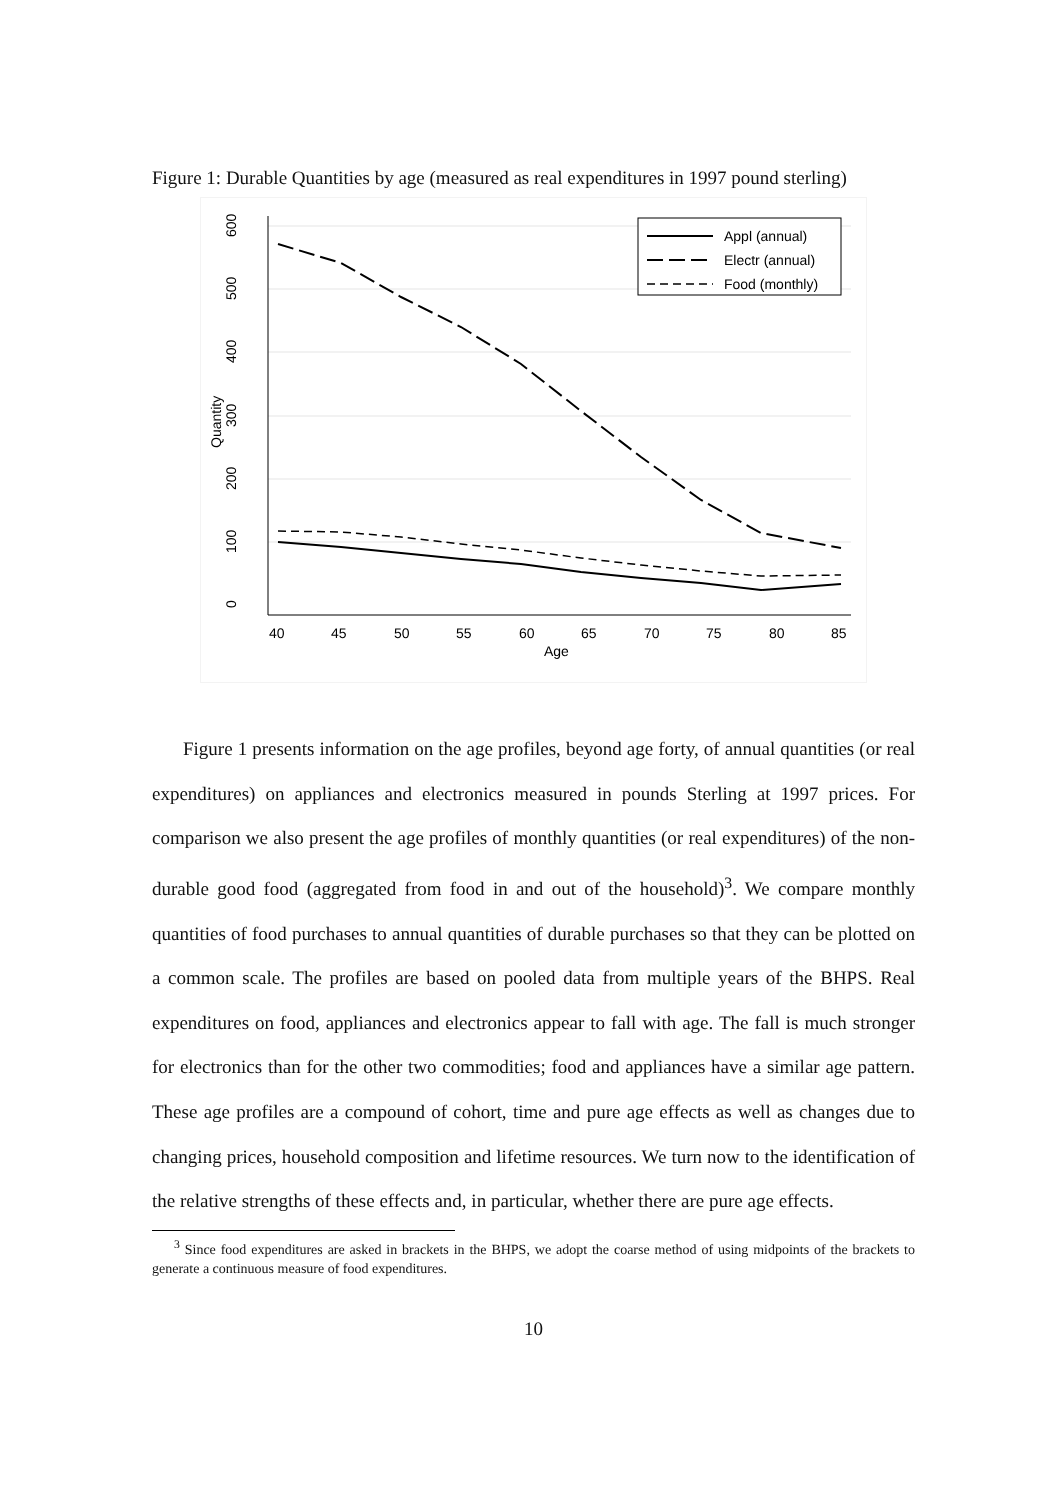Figure 1: Durable Quantities by age (measured as real expenditures in 1997 pound sterling)
0
100
200
300
400
500
600
Quantity
40
45
50
55
60
65
70
75
80
85
Age
Appl (annual)
Electr (annual)
Food (monthly)
Figure 1 presents information on the age profiles, beyond age forty, of annual quantities (or real expenditures) on appliances and electronics measured in pounds Sterling at 1997 prices. For comparison we also present the age profiles of monthly quantities (or real expenditures) of the non-durable good food (aggregated from food in and out of the household)<sup>3</sup>. We compare monthly quantities of food purchases to annual quantities of durable purchases so that they can be plotted on a common scale. The profiles are based on pooled data from multiple years of the BHPS. Real expenditures on food, appliances and electronics appear to fall with age. The fall is much stronger for electronics than for the other two commodities; food and appliances have a similar age pattern. These age profiles are a compound of cohort, time and pure age effects as well as changes due to changing prices, household composition and lifetime resources. We turn now to the identification of the relative strengths of these effects and, in particular, whether there are pure age effects.
<sup>3</sup> Since food expenditures are asked in brackets in the BHPS, we adopt the coarse method of using midpoints of the brackets to generate a continuous measure of food expenditures.
10